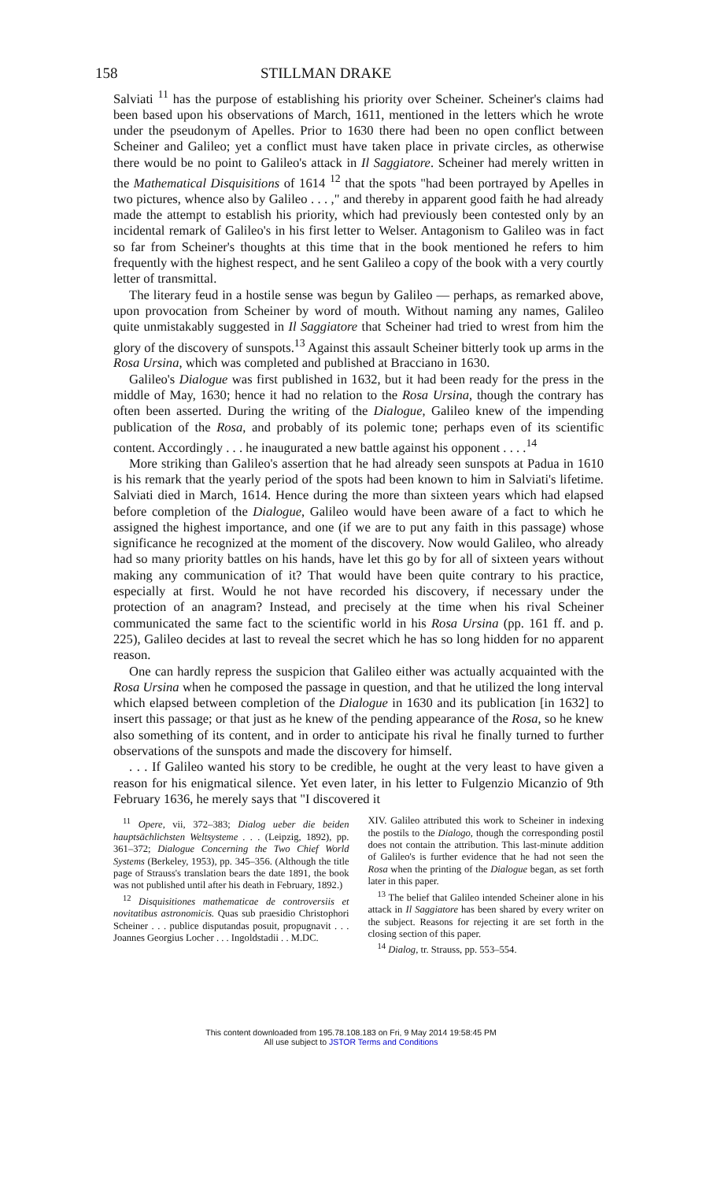158 STILLMAN DRAKE
Salviati <sup>11</sup> has the purpose of establishing his priority over Scheiner. Scheiner's claims had been based upon his observations of March, 1611, mentioned in the letters which he wrote under the pseudonym of Apelles. Prior to 1630 there had been no open conflict between Scheiner and Galileo; yet a conflict must have taken place in private circles, as otherwise there would be no point to Galileo's attack in Il Saggiatore. Scheiner had merely written in the Mathematical Disquisitions of 1614 <sup>12</sup> that the spots "had been portrayed by Apelles in two pictures, whence also by Galileo . . . ," and thereby in apparent good faith he had already made the attempt to establish his priority, which had previously been contested only by an incidental remark of Galileo's in his first letter to Welser. Antagonism to Galileo was in fact so far from Scheiner's thoughts at this time that in the book mentioned he refers to him frequently with the highest respect, and he sent Galileo a copy of the book with a very courtly letter of transmittal.
The literary feud in a hostile sense was begun by Galileo — perhaps, as remarked above, upon provocation from Scheiner by word of mouth. Without naming any names, Galileo quite unmistakably suggested in Il Saggiatore that Scheiner had tried to wrest from him the glory of the discovery of sunspots.<sup>13</sup> Against this assault Scheiner bitterly took up arms in the Rosa Ursina, which was completed and published at Bracciano in 1630.
Galileo's Dialogue was first published in 1632, but it had been ready for the press in the middle of May, 1630; hence it had no relation to the Rosa Ursina, though the contrary has often been asserted. During the writing of the Dialogue, Galileo knew of the impending publication of the Rosa, and probably of its polemic tone; perhaps even of its scientific content. Accordingly . . . he inaugurated a new battle against his opponent . . . .<sup>14</sup>
More striking than Galileo's assertion that he had already seen sunspots at Padua in 1610 is his remark that the yearly period of the spots had been known to him in Salviati's lifetime. Salviati died in March, 1614. Hence during the more than sixteen years which had elapsed before completion of the Dialogue, Galileo would have been aware of a fact to which he assigned the highest importance, and one (if we are to put any faith in this passage) whose significance he recognized at the moment of the discovery. Now would Galileo, who already had so many priority battles on his hands, have let this go by for all of sixteen years without making any communication of it? That would have been quite contrary to his practice, especially at first. Would he not have recorded his discovery, if necessary under the protection of an anagram? Instead, and precisely at the time when his rival Scheiner communicated the same fact to the scientific world in his Rosa Ursina (pp. 161 ff. and p. 225), Galileo decides at last to reveal the secret which he has so long hidden for no apparent reason.
One can hardly repress the suspicion that Galileo either was actually acquainted with the Rosa Ursina when he composed the passage in question, and that he utilized the long interval which elapsed between completion of the Dialogue in 1630 and its publication [in 1632] to insert this passage; or that just as he knew of the pending appearance of the Rosa, so he knew also something of its content, and in order to anticipate his rival he finally turned to further observations of the sunspots and made the discovery for himself.
. . . If Galileo wanted his story to be credible, he ought at the very least to have given a reason for his enigmatical silence. Yet even later, in his letter to Fulgenzio Micanzio of 9th February 1636, he merely says that "I discovered it
<sup>11</sup> Opere, vii, 372–383; Dialog ueber die beiden hauptsächlichsten Weltsysteme . . . (Leipzig, 1892), pp. 361–372; Dialogue Concerning the Two Chief World Systems (Berkeley, 1953), pp. 345–356. (Although the title page of Strauss's translation bears the date 1891, the book was not published until after his death in February, 1892.)
<sup>12</sup> Disquisitiones mathematicae de controversiis et novitatibus astronomicis. Quas sub praesidio Christophori Scheiner . . . publice disputandas posuit, propugnavit . . . Joannes Georgius Locher . . . Ingoldstadii . . M.DC.
XIV. Galileo attributed this work to Scheiner in indexing the postils to the Dialogo, though the corresponding postil does not contain the attribution. This last-minute addition of Galileo's is further evidence that he had not seen the Rosa when the printing of the Dialogue began, as set forth later in this paper.
<sup>13</sup> The belief that Galileo intended Scheiner alone in his attack in Il Saggiatore has been shared by every writer on the subject. Reasons for rejecting it are set forth in the closing section of this paper.
<sup>14</sup> Dialog, tr. Strauss, pp. 553–554.
This content downloaded from 195.78.108.183 on Fri, 9 May 2014 19:58:45 PM
All use subject to JSTOR Terms and Conditions